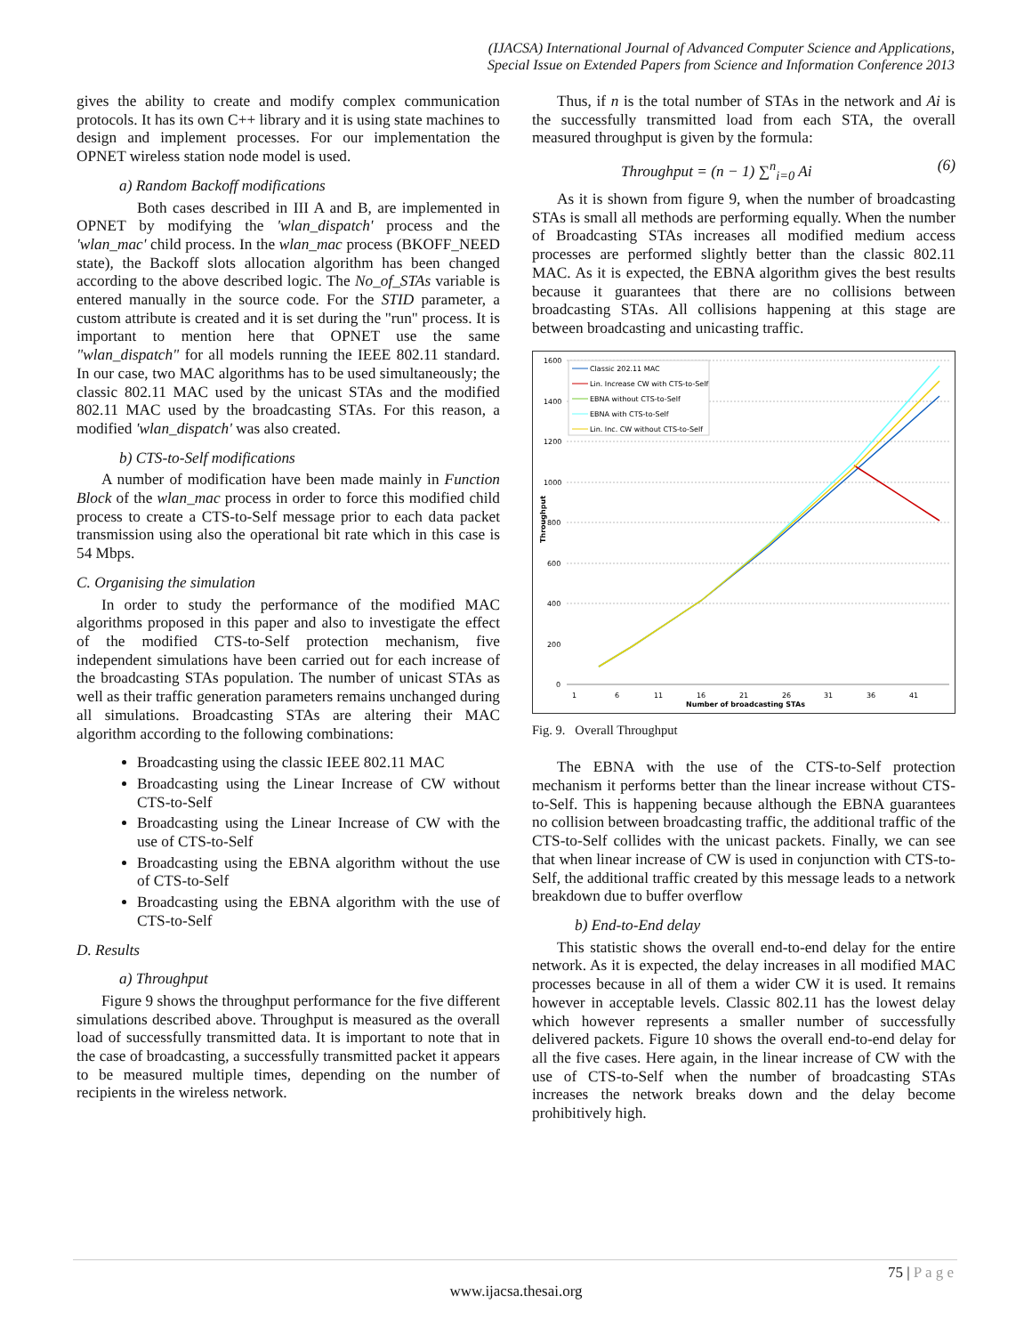(IJACSA) International Journal of Advanced Computer Science and Applications,
Special Issue on Extended Papers from Science and Information Conference 2013
gives the ability to create and modify complex communication protocols. It has its own C++ library and it is using state machines to design and implement processes. For our implementation the OPNET wireless station node model is used.
a) Random Backoff modifications
Both cases described in III A and B, are implemented in OPNET by modifying the 'wlan_dispatch' process and the 'wlan_mac' child process. In the wlan_mac process (BKOFF_NEED state), the Backoff slots allocation algorithm has been changed according to the above described logic. The No_of_STAs variable is entered manually in the source code. For the STID parameter, a custom attribute is created and it is set during the "run" process. It is important to mention here that OPNET use the same "wlan_dispatch" for all models running the IEEE 802.11 standard. In our case, two MAC algorithms has to be used simultaneously; the classic 802.11 MAC used by the unicast STAs and the modified 802.11 MAC used by the broadcasting STAs. For this reason, a modified 'wlan_dispatch' was also created.
b) CTS-to-Self modifications
A number of modification have been made mainly in Function Block of the wlan_mac process in order to force this modified child process to create a CTS-to-Self message prior to each data packet transmission using also the operational bit rate which in this case is 54 Mbps.
C. Organising the simulation
In order to study the performance of the modified MAC algorithms proposed in this paper and also to investigate the effect of the modified CTS-to-Self protection mechanism, five independent simulations have been carried out for each increase of the broadcasting STAs population. The number of unicast STAs as well as their traffic generation parameters remains unchanged during all simulations. Broadcasting STAs are altering their MAC algorithm according to the following combinations:
Broadcasting using the classic IEEE 802.11 MAC
Broadcasting using the Linear Increase of CW without CTS-to-Self
Broadcasting using the Linear Increase of CW with the use of CTS-to-Self
Broadcasting using the EBNA algorithm without the use of CTS-to-Self
Broadcasting using the EBNA algorithm with the use of CTS-to-Self
D. Results
a) Throughput
Figure 9 shows the throughput performance for the five different simulations described above. Throughput is measured as the overall load of successfully transmitted data. It is important to note that in the case of broadcasting, a successfully transmitted packet it appears to be measured multiple times, depending on the number of recipients in the wireless network.
Thus, if n is the total number of STAs in the network and Ai is the successfully transmitted load from each STA, the overall measured throughput is given by the formula:
Throughput = (n − 1) ∑<sup>n</sup><sub>i=0</sub> Ai (6)
As it is shown from figure 9, when the number of broadcasting STAs is small all methods are performing equally. When the number of Broadcasting STAs increases all modified medium access processes are performed slightly better than the classic 802.11 MAC. As it is expected, the EBNA algorithm gives the best results because it guarantees that there are no collisions between broadcasting STAs. All collisions happening at this stage are between broadcasting and unicasting traffic.
1600
1400
1200
1000
800
600
400
200
0
1
6
11
16
21
26
31
36
41
Number of broadcasting STAs
Throughput
Classic 202.11 MAC
Lin. Increase CW with CTS-to-Self
EBNA without CTS-to-Self
EBNA with CTS-to-Self
Lin. Inc. CW without CTS-to-Self
Fig. 9. Overall Throughput
The EBNA with the use of the CTS-to-Self protection mechanism it performs better than the linear increase without CTS-to-Self. This is happening because although the EBNA guarantees no collision between broadcasting traffic, the additional traffic of the CTS-to-Self collides with the unicast packets. Finally, we can see that when linear increase of CW is used in conjunction with CTS-to-Self, the additional traffic created by this message leads to a network breakdown due to buffer overflow
b) End-to-End delay
This statistic shows the overall end-to-end delay for the entire network. As it is expected, the delay increases in all modified MAC processes because in all of them a wider CW it is used. It remains however in acceptable levels. Classic 802.11 has the lowest delay which however represents a smaller number of successfully delivered packets. Figure 10 shows the overall end-to-end delay for all the five cases. Here again, in the linear increase of CW with the use of CTS-to-Self when the number of broadcasting STAs increases the network breaks down and the delay become prohibitively high.
75 | P a g e
www.ijacsa.thesai.org